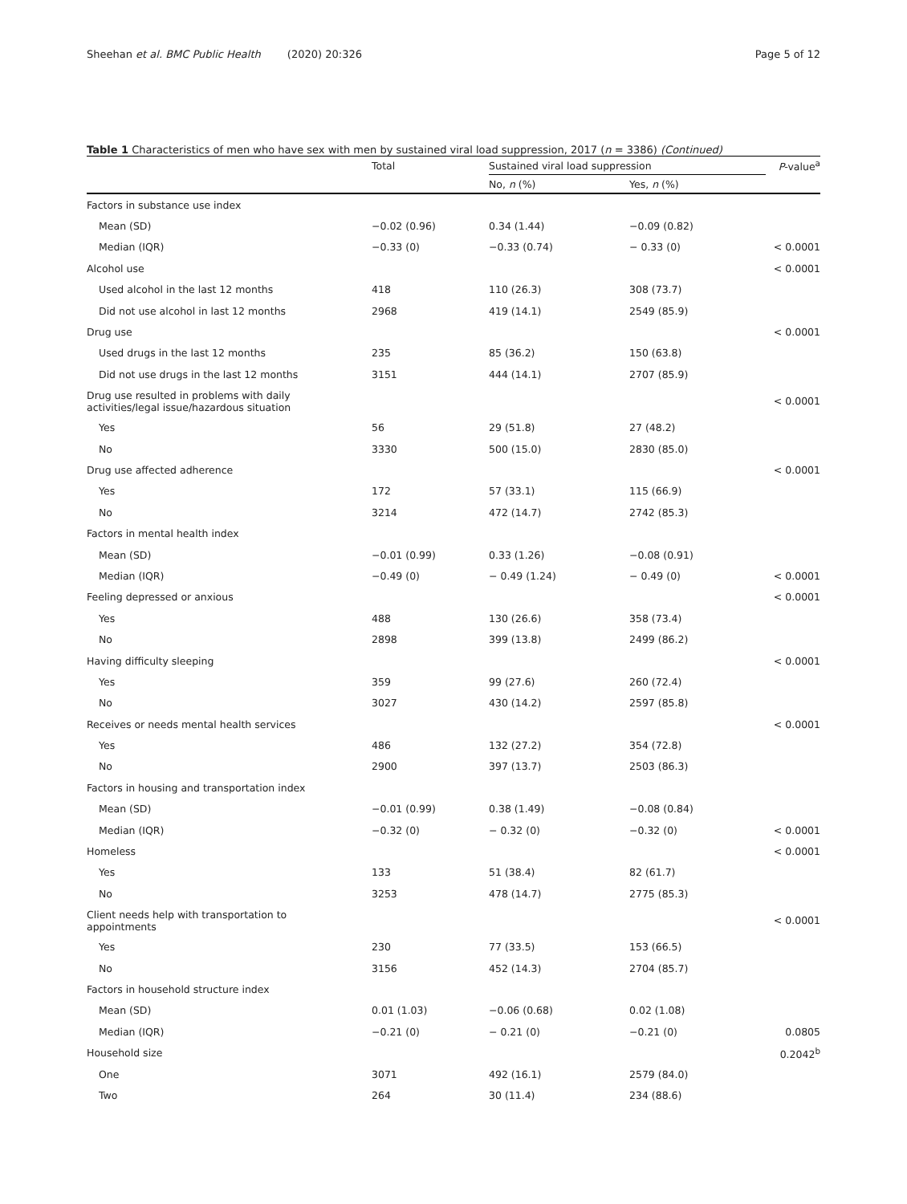Sheehan et al. BMC Public Health (2020) 20:326 Page 5 of 12
Table 1 Characteristics of men who have sex with men by sustained viral load suppression, 2017 (n = 3386) (Continued)
| | Total | Sustained viral load suppression | | P -value<sup>a</sup> |
| --- | --- | --- | --- | --- |
| | | No, n (%) | Yes, n (%) | |
| Factors in substance use index | | | | |
| Mean (SD) | −0.02 (0.96) | 0.34 (1.44) | −0.09 (0.82) | |
| Median (IQR) | −0.33 (0) | −0.33 (0.74) | − 0.33 (0) | < 0.0001 |
| Alcohol use | | | | < 0.0001 |
| Used alcohol in the last 12 months | 418 | 110 (26.3) | 308 (73.7) | |
| Did not use alcohol in last 12 months | 2968 | 419 (14.1) | 2549 (85.9) | |
| Drug use | | | | < 0.0001 |
| Used drugs in the last 12 months | 235 | 85 (36.2) | 150 (63.8) | |
| Did not use drugs in the last 12 months | 3151 | 444 (14.1) | 2707 (85.9) | |
| Drug use resulted in problems with daily activities/legal issue/hazardous situation | | | | < 0.0001 |
| Yes | 56 | 29 (51.8) | 27 (48.2) | |
| No | 3330 | 500 (15.0) | 2830 (85.0) | |
| Drug use affected adherence | | | | < 0.0001 |
| Yes | 172 | 57 (33.1) | 115 (66.9) | |
| No | 3214 | 472 (14.7) | 2742 (85.3) | |
| Factors in mental health index | | | | |
| Mean (SD) | −0.01 (0.99) | 0.33 (1.26) | −0.08 (0.91) | |
| Median (IQR) | −0.49 (0) | − 0.49 (1.24) | − 0.49 (0) | < 0.0001 |
| Feeling depressed or anxious | | | | < 0.0001 |
| Yes | 488 | 130 (26.6) | 358 (73.4) | |
| No | 2898 | 399 (13.8) | 2499 (86.2) | |
| Having difficulty sleeping | | | | < 0.0001 |
| Yes | 359 | 99 (27.6) | 260 (72.4) | |
| No | 3027 | 430 (14.2) | 2597 (85.8) | |
| Receives or needs mental health services | | | | < 0.0001 |
| Yes | 486 | 132 (27.2) | 354 (72.8) | |
| No | 2900 | 397 (13.7) | 2503 (86.3) | |
| Factors in housing and transportation index | | | | |
| Mean (SD) | −0.01 (0.99) | 0.38 (1.49) | −0.08 (0.84) | |
| Median (IQR) | −0.32 (0) | − 0.32 (0) | −0.32 (0) | < 0.0001 |
| Homeless | | | | < 0.0001 |
| Yes | 133 | 51 (38.4) | 82 (61.7) | |
| No | 3253 | 478 (14.7) | 2775 (85.3) | |
| Client needs help with transportation to appointments | | | | < 0.0001 |
| Yes | 230 | 77 (33.5) | 153 (66.5) | |
| No | 3156 | 452 (14.3) | 2704 (85.7) | |
| Factors in household structure index | | | | |
| Mean (SD) | 0.01 (1.03) | −0.06 (0.68) | 0.02 (1.08) | |
| Median (IQR) | −0.21 (0) | − 0.21 (0) | −0.21 (0) | 0.0805 |
| Household size | | | | 0.2042<sup>b</sup> |
| One | 3071 | 492 (16.1) | 2579 (84.0) | |
| Two | 264 | 30 (11.4) | 234 (88.6) | |